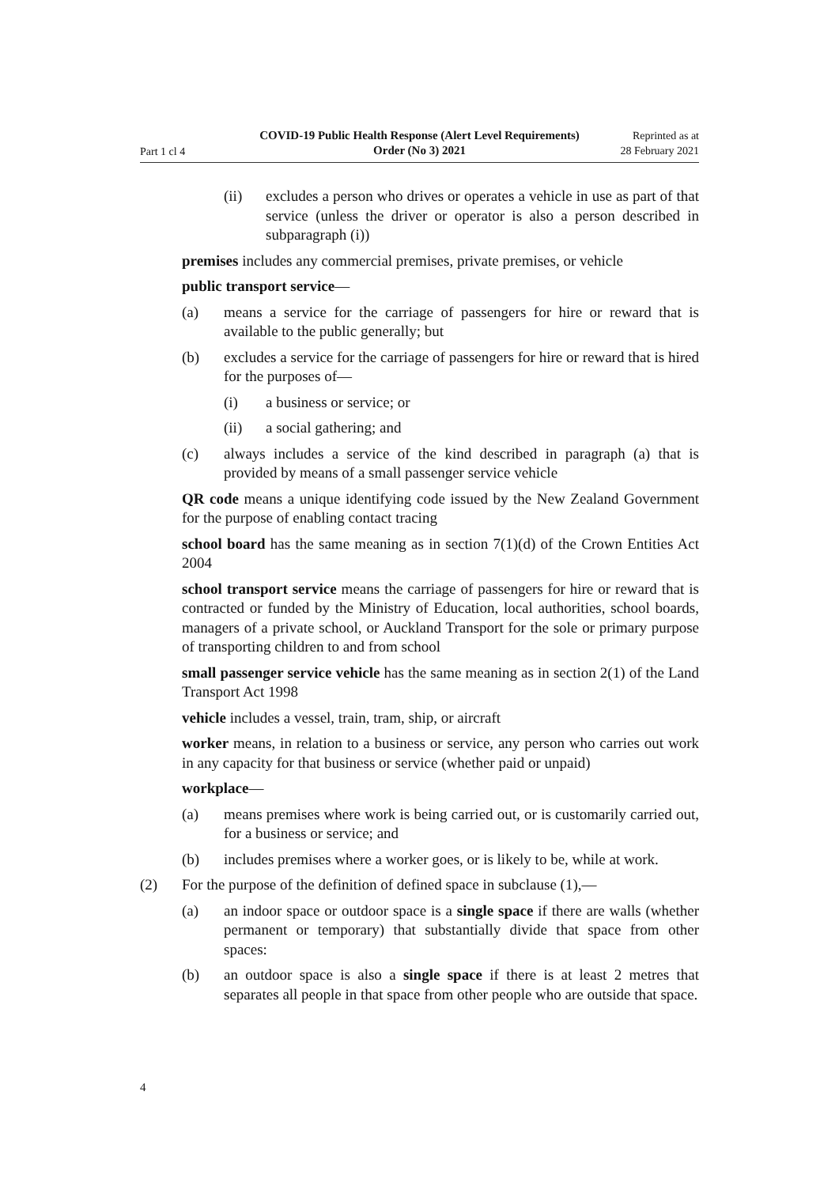Part 1 cl 4
COVID-19 Public Health Response (Alert Level Requirements) Order (No 3) 2021
Reprinted as at
28 February 2021
(ii) excludes a person who drives or operates a vehicle in use as part of that service (unless the driver or operator is also a person described in subparagraph (i))
premises includes any commercial premises, private premises, or vehicle
public transport service—
(a) means a service for the carriage of passengers for hire or reward that is available to the public generally; but
(b) excludes a service for the carriage of passengers for hire or reward that is hired for the purposes of—
(i) a business or service; or
(ii) a social gathering; and
(c) always includes a service of the kind described in paragraph (a) that is provided by means of a small passenger service vehicle
QR code means a unique identifying code issued by the New Zealand Government for the purpose of enabling contact tracing
school board has the same meaning as in section 7(1)(d) of the Crown Entities Act 2004
school transport service means the carriage of passengers for hire or reward that is contracted or funded by the Ministry of Education, local authorities, school boards, managers of a private school, or Auckland Transport for the sole or primary purpose of transporting children to and from school
small passenger service vehicle has the same meaning as in section 2(1) of the Land Transport Act 1998
vehicle includes a vessel, train, tram, ship, or aircraft
worker means, in relation to a business or service, any person who carries out work in any capacity for that business or service (whether paid or unpaid)
workplace—
(a) means premises where work is being carried out, or is customarily carried out, for a business or service; and
(b) includes premises where a worker goes, or is likely to be, while at work.
(2) For the purpose of the definition of defined space in subclause (1),—
(a) an indoor space or outdoor space is a single space if there are walls (whether permanent or temporary) that substantially divide that space from other spaces:
(b) an outdoor space is also a single space if there is at least 2 metres that separates all people in that space from other people who are outside that space.
4